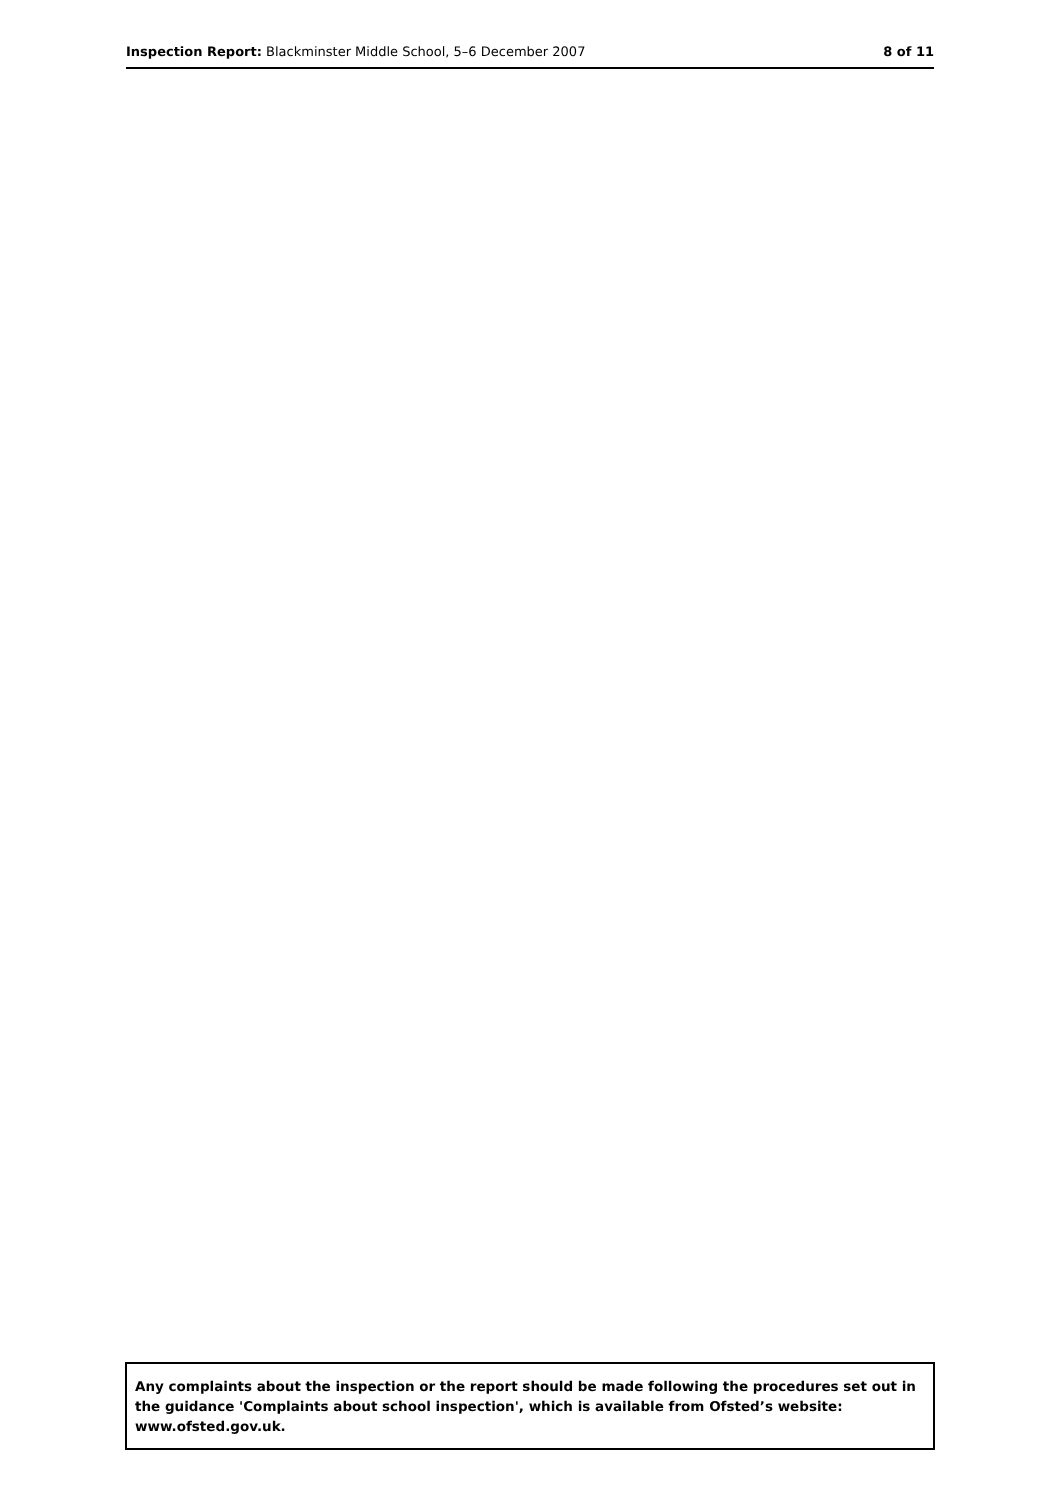Inspection Report: Blackminster Middle School, 5–6 December 2007 8 of 11
Any complaints about the inspection or the report should be made following the procedures set out in the guidance 'Complaints about school inspection', which is available from Ofsted’s website: www.ofsted.gov.uk.